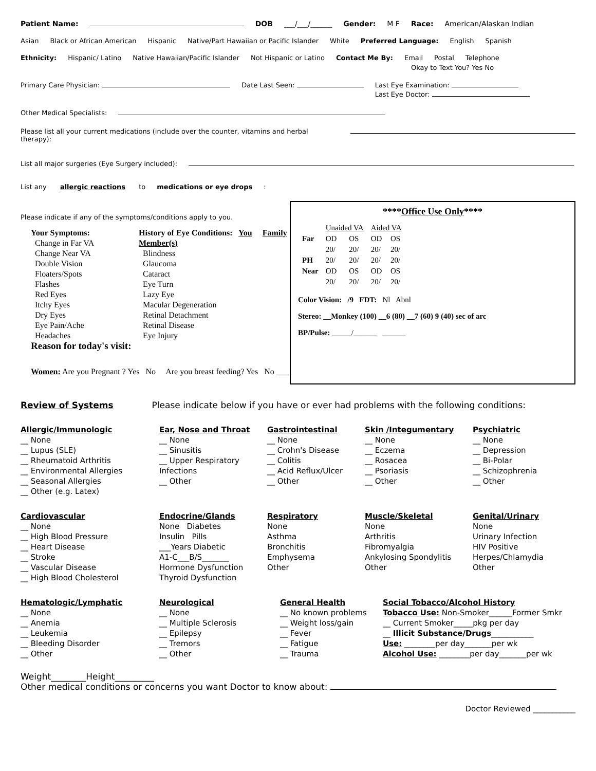Patient Name: DOB ___/___/______ Gender: M F Race: American/Alaskan Indian
Asian Black or African American Hispanic Native/Part Hawaiian or Pacific Islander White Preferred Language: English Spanish
Ethnicity: Hispanic/ Latino Native Hawaiian/Pacific Islander Not Hispanic or Latino Contact Me By: Email Postal Telephone
Okay to Text You? Yes No
Primary Care Physician: Date Last Seen: Last Eye Examination:
Last Eye Doctor:
Other Medical Specialists:
Please list all your current medications (include over the counter, vitamins and herbal therapy):
List all major surgeries (Eye Surgery included):
List any allergic reactions to medications or eye drops:
Please indicate if any of the symptoms/conditions apply to you.
Your Symptoms:
Change in Far VA
Change Near VA
Double Vision
Floaters/Spots
Flashes
Red Eyes
Itchy Eyes
Dry Eyes
Eye Pain/Ache
Headaches
Reason for today's visit:
History of Eye Conditions: You Family Member(s)
Blindness
Glaucoma
Cataract
Eye Turn
Lazy Eye
Macular Degeneration
Retinal Detachment
Retinal Disease
Eye Injury
Women: Are you Pregnant ? Yes No Are you breast feeding? Yes No ___
****Office Use Only****
| | Unaided VA | | Aided VA | |
| Far | OD | OS | OD | OS |
| | 20/ | 20/ | 20/ | 20/ |
| PH | 20/ | 20/ | 20/ | 20/ |
| Near | OD | OS | OD | OS |
| | 20/ | 20/ | 20/ | 20/ |
Color Vision: /9 FDT: Nl Abnl
Stereo: __Monkey (100) __6 (80) __7 (60) 9 (40) sec of arc
BP/Pulse: _____/______ ______
Review of Systems Please indicate below if you have or ever had problems with the following conditions:
Allergic/Immunologic
__ None
__ Lupus (SLE)
__ Rheumatoid Arthritis
__ Environmental Allergies
__ Seasonal Allergies
__ Other (e.g. Latex)
Ear, Nose and Throat
__ None
__ Sinusitis
__ Upper Respiratory Infections
__ Other
Gastrointestinal
__ None
__ Crohn's Disease
__ Colitis
__ Acid Reflux/Ulcer
__ Other
Skin /Integumentary
__ None
__ Eczema
__ Rosacea
__ Psoriasis
__ Other
Psychiatric
__ None
__ Depression
__ Bi-Polar
__ Schizophrenia
__ Other
Cardiovascular
__ None
__ High Blood Pressure
__ Heart Disease
__ Stroke
__ Vascular Disease
__ High Blood Cholesterol
Endocrine/Glands
None Diabetes
Insulin Pills
___Years Diabetic
A1-C___B/S_______
Hormone Dysfunction
Thyroid Dysfunction
Respiratory
None
Asthma
Bronchitis
Emphysema
Other
Muscle/Skeletal
None
Arthritis
Fibromyalgia
Ankylosing Spondylitis
Other
Genital/Urinary
None
Urinary Infection
HIV Positive
Herpes/Chlamydia
Other
Hematologic/Lymphatic
__ None
__ Anemia
__ Leukemia
__ Bleeding Disorder
__ Other
Neurological
__ None
__ Multiple Sclerosis
__ Epilepsy
__ Tremors
__ Other
General Health
__ No known problems
__ Weight loss/gain
__ Fever
__ Fatigue
__ Trauma
Social Tobacco/Alcohol History
Tobacco Use: Non-Smoker______Former Smkr
__ Current Smoker_____pkg per day
__ Illicit Substance/Drugs___________
Use: ________per day_______per wk
Alcohol Use: ________per day_______per wk
Weight________Height_________
Other medical conditions or concerns you want Doctor to know about:
Doctor Reviewed ___________